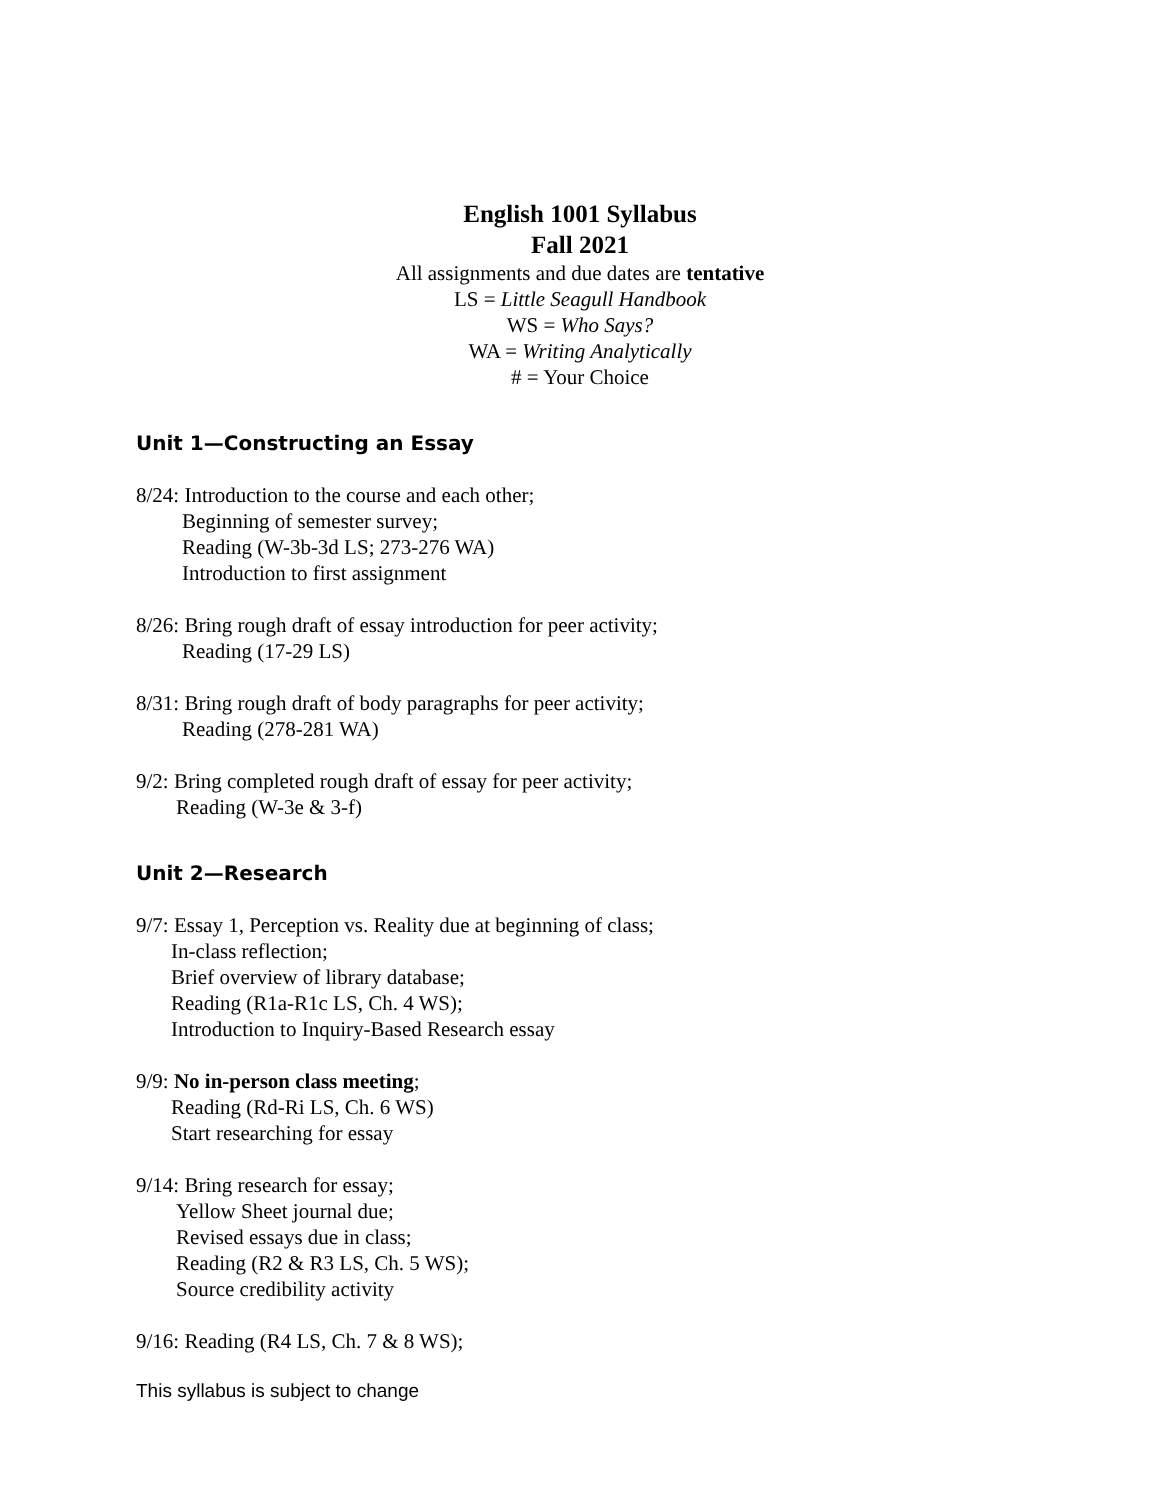English 1001 Syllabus
Fall 2021
All assignments and due dates are tentative
LS = Little Seagull Handbook
WS = Who Says?
WA = Writing Analytically
# = Your Choice
Unit 1—Constructing an Essay
8/24: Introduction to the course and each other;
Beginning of semester survey;
Reading (W-3b-3d LS; 273-276 WA)
Introduction to first assignment
8/26: Bring rough draft of essay introduction for peer activity;
Reading (17-29 LS)
8/31: Bring rough draft of body paragraphs for peer activity;
Reading (278-281 WA)
9/2: Bring completed rough draft of essay for peer activity;
Reading (W-3e & 3-f)
Unit 2—Research
9/7: Essay 1, Perception vs. Reality due at beginning of class;
In-class reflection;
Brief overview of library database;
Reading (R1a-R1c LS, Ch. 4 WS);
Introduction to Inquiry-Based Research essay
9/9: No in-person class meeting;
Reading (Rd-Ri LS, Ch. 6 WS)
Start researching for essay
9/14: Bring research for essay;
Yellow Sheet journal due;
Revised essays due in class;
Reading (R2 & R3 LS, Ch. 5 WS);
Source credibility activity
9/16: Reading (R4 LS, Ch. 7 & 8 WS);
This syllabus is subject to change